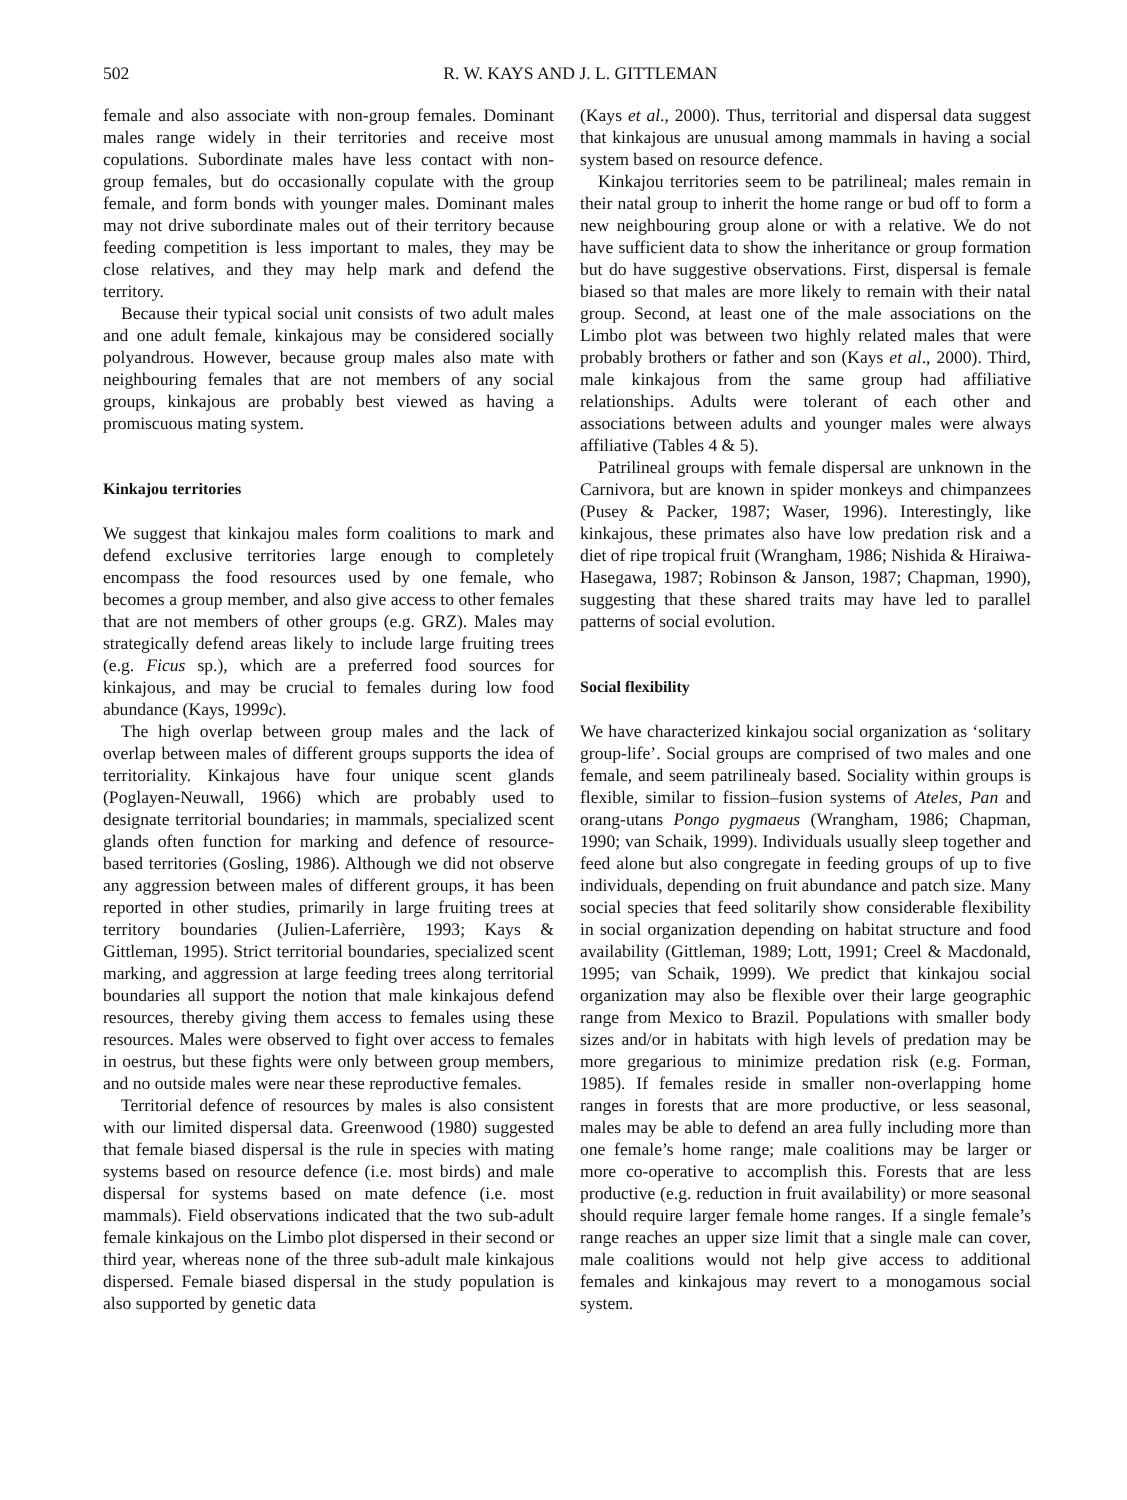502 R. W. KAYS AND J. L. GITTLEMAN
female and also associate with non-group females. Dominant males range widely in their territories and receive most copulations. Subordinate males have less contact with non-group females, but do occasionally copulate with the group female, and form bonds with younger males. Dominant males may not drive subordinate males out of their territory because feeding competition is less important to males, they may be close relatives, and they may help mark and defend the territory.
Because their typical social unit consists of two adult males and one adult female, kinkajous may be considered socially polyandrous. However, because group males also mate with neighbouring females that are not members of any social groups, kinkajous are probably best viewed as having a promiscuous mating system.
Kinkajou territories
We suggest that kinkajou males form coalitions to mark and defend exclusive territories large enough to completely encompass the food resources used by one female, who becomes a group member, and also give access to other females that are not members of other groups (e.g. GRZ). Males may strategically defend areas likely to include large fruiting trees (e.g. Ficus sp.), which are a preferred food sources for kinkajous, and may be crucial to females during low food abundance (Kays, 1999c).
The high overlap between group males and the lack of overlap between males of different groups supports the idea of territoriality. Kinkajous have four unique scent glands (Poglayen-Neuwall, 1966) which are probably used to designate territorial boundaries; in mammals, specialized scent glands often function for marking and defence of resource-based territories (Gosling, 1986). Although we did not observe any aggression between males of different groups, it has been reported in other studies, primarily in large fruiting trees at territory boundaries (Julien-Laferrière, 1993; Kays & Gittleman, 1995). Strict territorial boundaries, specialized scent marking, and aggression at large feeding trees along territorial boundaries all support the notion that male kinkajous defend resources, thereby giving them access to females using these resources. Males were observed to fight over access to females in oestrus, but these fights were only between group members, and no outside males were near these reproductive females.
Territorial defence of resources by males is also consistent with our limited dispersal data. Greenwood (1980) suggested that female biased dispersal is the rule in species with mating systems based on resource defence (i.e. most birds) and male dispersal for systems based on mate defence (i.e. most mammals). Field observations indicated that the two sub-adult female kinkajous on the Limbo plot dispersed in their second or third year, whereas none of the three sub-adult male kinkajous dispersed. Female biased dispersal in the study population is also supported by genetic data
(Kays et al., 2000). Thus, territorial and dispersal data suggest that kinkajous are unusual among mammals in having a social system based on resource defence.
Kinkajou territories seem to be patrilineal; males remain in their natal group to inherit the home range or bud off to form a new neighbouring group alone or with a relative. We do not have sufficient data to show the inheritance or group formation but do have suggestive observations. First, dispersal is female biased so that males are more likely to remain with their natal group. Second, at least one of the male associations on the Limbo plot was between two highly related males that were probably brothers or father and son (Kays et al., 2000). Third, male kinkajous from the same group had affiliative relationships. Adults were tolerant of each other and associations between adults and younger males were always affiliative (Tables 4 & 5).
Patrilineal groups with female dispersal are unknown in the Carnivora, but are known in spider monkeys and chimpanzees (Pusey & Packer, 1987; Waser, 1996). Interestingly, like kinkajous, these primates also have low predation risk and a diet of ripe tropical fruit (Wrangham, 1986; Nishida & Hiraiwa-Hasegawa, 1987; Robinson & Janson, 1987; Chapman, 1990), suggesting that these shared traits may have led to parallel patterns of social evolution.
Social flexibility
We have characterized kinkajou social organization as ‘solitary group-life’. Social groups are comprised of two males and one female, and seem patrilinealy based. Sociality within groups is flexible, similar to fission–fusion systems of Ateles, Pan and orang-utans Pongo pygmaeus (Wrangham, 1986; Chapman, 1990; van Schaik, 1999). Individuals usually sleep together and feed alone but also congregate in feeding groups of up to five individuals, depending on fruit abundance and patch size. Many social species that feed solitarily show considerable flexibility in social organization depending on habitat structure and food availability (Gittleman, 1989; Lott, 1991; Creel & Macdonald, 1995; van Schaik, 1999). We predict that kinkajou social organization may also be flexible over their large geographic range from Mexico to Brazil. Populations with smaller body sizes and/or in habitats with high levels of predation may be more gregarious to minimize predation risk (e.g. Forman, 1985). If females reside in smaller non-overlapping home ranges in forests that are more productive, or less seasonal, males may be able to defend an area fully including more than one female’s home range; male coalitions may be larger or more co-operative to accomplish this. Forests that are less productive (e.g. reduction in fruit availability) or more seasonal should require larger female home ranges. If a single female’s range reaches an upper size limit that a single male can cover, male coalitions would not help give access to additional females and kinkajous may revert to a monogamous social system.